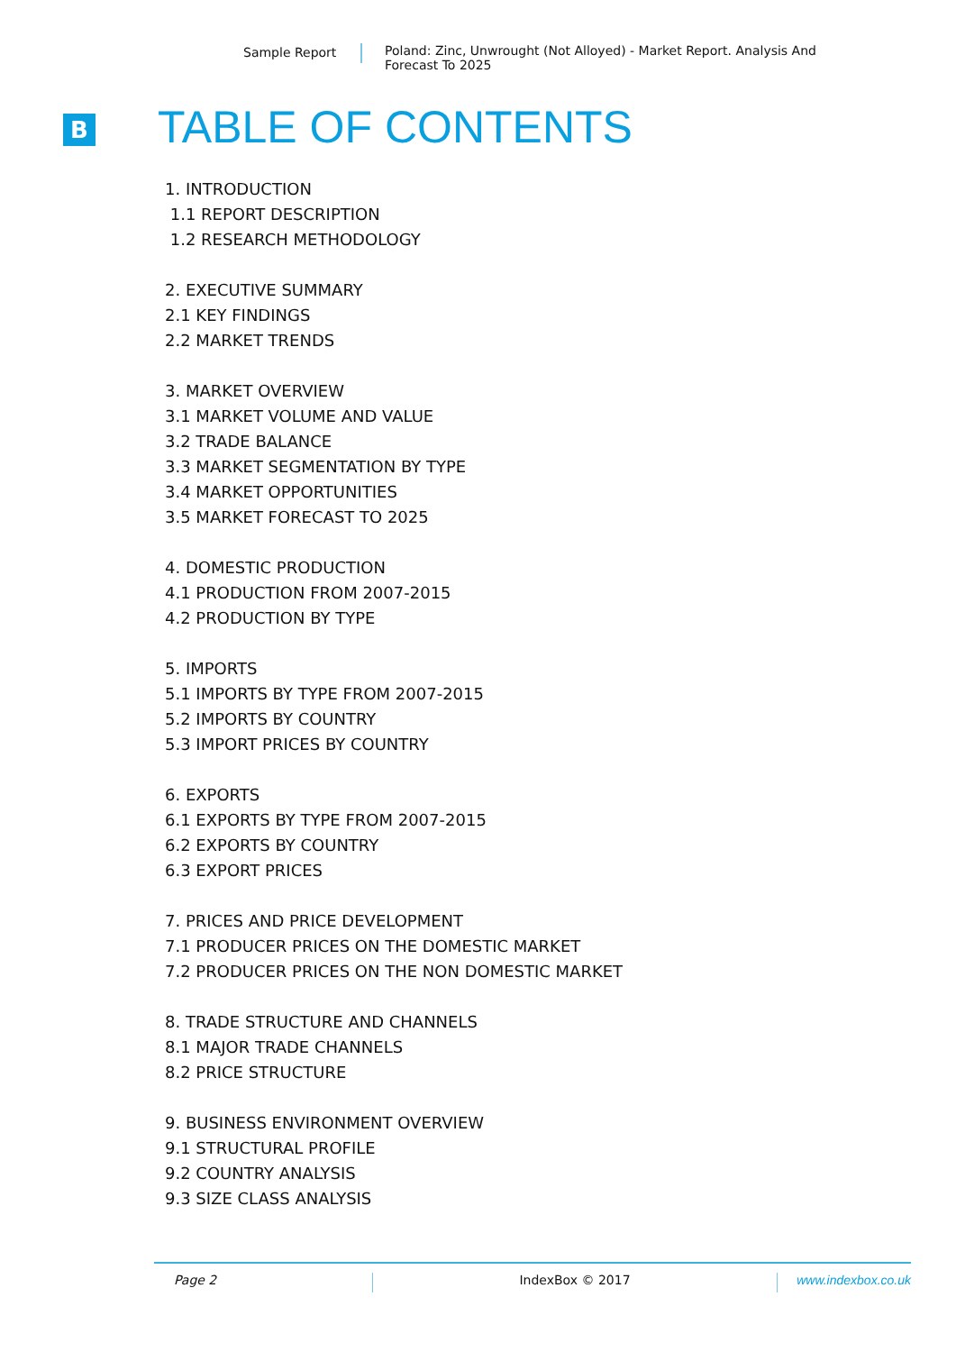Sample Report Poland: Zinc, Unwrought (Not Alloyed) - Market Report. Analysis And Forecast To 2025
B TABLE OF CONTENTS
1. INTRODUCTION
1.1 REPORT DESCRIPTION
1.2 RESEARCH METHODOLOGY
2. EXECUTIVE SUMMARY
2.1 KEY FINDINGS
2.2 MARKET TRENDS
3. MARKET OVERVIEW
3.1 MARKET VOLUME AND VALUE
3.2 TRADE BALANCE
3.3 MARKET SEGMENTATION BY TYPE
3.4 MARKET OPPORTUNITIES
3.5 MARKET FORECAST TO 2025
4. DOMESTIC PRODUCTION
4.1 PRODUCTION FROM 2007-2015
4.2 PRODUCTION BY TYPE
5. IMPORTS
5.1 IMPORTS BY TYPE FROM 2007-2015
5.2 IMPORTS BY COUNTRY
5.3 IMPORT PRICES BY COUNTRY
6. EXPORTS
6.1 EXPORTS BY TYPE FROM 2007-2015
6.2 EXPORTS BY COUNTRY
6.3 EXPORT PRICES
7. PRICES AND PRICE DEVELOPMENT
7.1 PRODUCER PRICES ON THE DOMESTIC MARKET
7.2 PRODUCER PRICES ON THE NON DOMESTIC MARKET
8. TRADE STRUCTURE AND CHANNELS
8.1 MAJOR TRADE CHANNELS
8.2 PRICE STRUCTURE
9. BUSINESS ENVIRONMENT OVERVIEW
9.1 STRUCTURAL PROFILE
9.2 COUNTRY ANALYSIS
9.3 SIZE CLASS ANALYSIS
Page 2 IndexBox © 2017 www.indexbox.co.uk